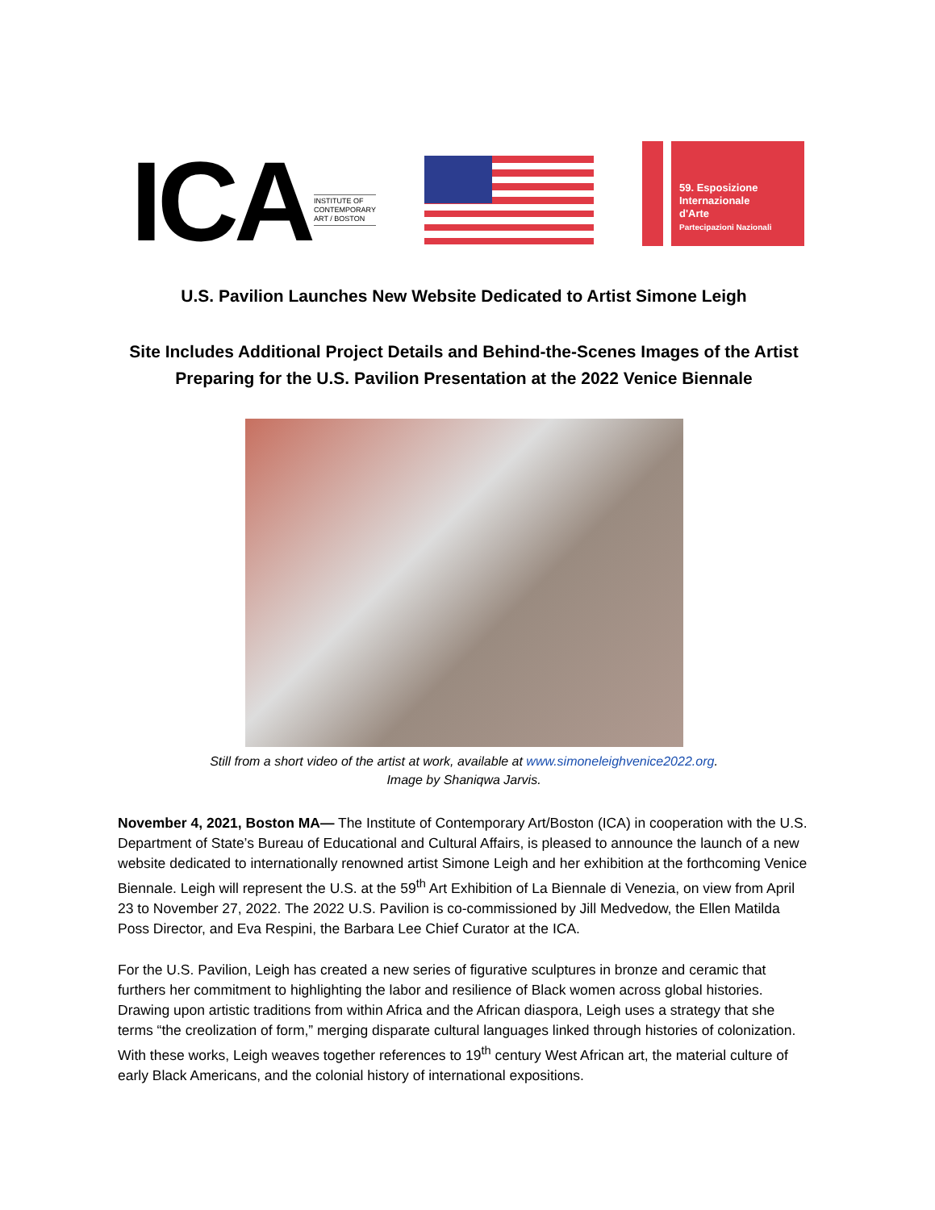ICA
INSTITUTE OF
CONTEMPORARY
ART / BOSTON
59. Esposizione
Internazionale
d'Arte
Partecipazioni Nazionali
U.S. Pavilion Launches New Website Dedicated to Artist Simone Leigh
Site Includes Additional Project Details and Behind-the-Scenes Images of the Artist Preparing for the U.S. Pavilion Presentation at the 2022 Venice Biennale
Still from a short video of the artist at work, available at www.simoneleighvenice2022.org.
Image by Shaniqwa Jarvis.
November 4, 2021, Boston MA— The Institute of Contemporary Art/Boston (ICA) in cooperation with the U.S. Department of State’s Bureau of Educational and Cultural Affairs, is pleased to announce the launch of a new website dedicated to internationally renowned artist Simone Leigh and her exhibition at the forthcoming Venice Biennale. Leigh will represent the U.S. at the 59<sup>th</sup> Art Exhibition of La Biennale di Venezia, on view from April 23 to November 27, 2022. The 2022 U.S. Pavilion is co-commissioned by Jill Medvedow, the Ellen Matilda Poss Director, and Eva Respini, the Barbara Lee Chief Curator at the ICA.
For the U.S. Pavilion, Leigh has created a new series of figurative sculptures in bronze and ceramic that furthers her commitment to highlighting the labor and resilience of Black women across global histories. Drawing upon artistic traditions from within Africa and the African diaspora, Leigh uses a strategy that she terms “the creolization of form,” merging disparate cultural languages linked through histories of colonization. With these works, Leigh weaves together references to 19<sup>th</sup> century West African art, the material culture of early Black Americans, and the colonial history of international expositions.